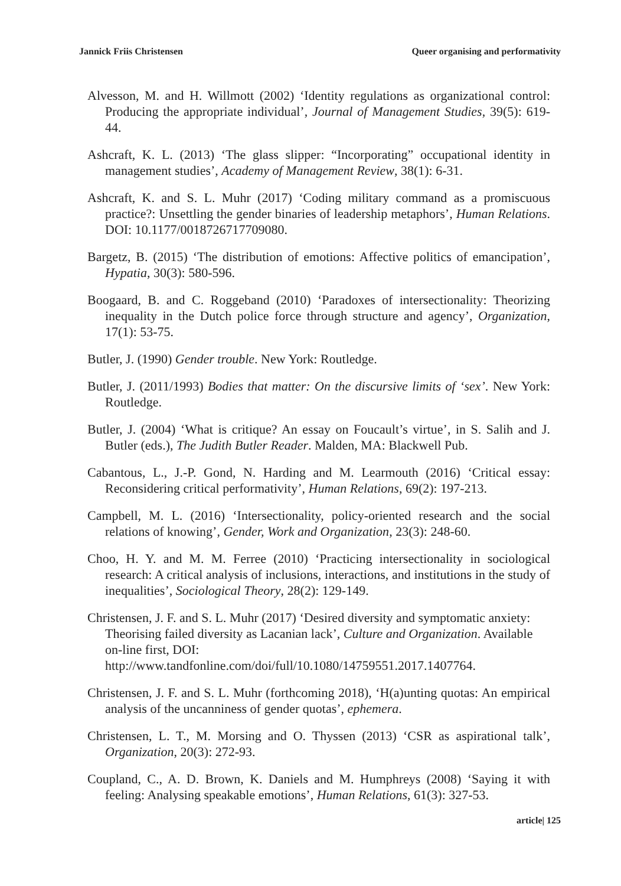Jannick Friis Christensen Queer organising and performativity
Alvesson, M. and H. Willmott (2002) ‘Identity regulations as organizational control: Producing the appropriate individual’, Journal of Management Studies, 39(5): 619-44.
Ashcraft, K. L. (2013) ‘The glass slipper: “Incorporating” occupational identity in management studies’, Academy of Management Review, 38(1): 6-31.
Ashcraft, K. and S. L. Muhr (2017) ‘Coding military command as a promiscuous practice?: Unsettling the gender binaries of leadership metaphors’, Human Relations. DOI: 10.1177/0018726717709080.
Bargetz, B. (2015) ‘The distribution of emotions: Affective politics of emancipation’, Hypatia, 30(3): 580-596.
Boogaard, B. and C. Roggeband (2010) ‘Paradoxes of intersectionality: Theorizing inequality in the Dutch police force through structure and agency’, Organization, 17(1): 53-75.
Butler, J. (1990) Gender trouble. New York: Routledge.
Butler, J. (2011/1993) Bodies that matter: On the discursive limits of ‘sex’. New York: Routledge.
Butler, J. (2004) ‘What is critique? An essay on Foucault’s virtue’, in S. Salih and J. Butler (eds.), The Judith Butler Reader. Malden, MA: Blackwell Pub.
Cabantous, L., J.-P. Gond, N. Harding and M. Learmouth (2016) ‘Critical essay: Reconsidering critical performativity’, Human Relations, 69(2): 197-213.
Campbell, M. L. (2016) ‘Intersectionality, policy-oriented research and the social relations of knowing’, Gender, Work and Organization, 23(3): 248-60.
Choo, H. Y. and M. M. Ferree (2010) ‘Practicing intersectionality in sociological research: A critical analysis of inclusions, interactions, and institutions in the study of inequalities’, Sociological Theory, 28(2): 129-149.
Christensen, J. F. and S. L. Muhr (2017) ‘Desired diversity and symptomatic anxiety: Theorising failed diversity as Lacanian lack’, Culture and Organization. Available on-line first, DOI:
http://www.tandfonline.com/doi/full/10.1080/14759551.2017.1407764.
Christensen, J. F. and S. L. Muhr (forthcoming 2018), ‘H(a)unting quotas: An empirical analysis of the uncanniness of gender quotas’, ephemera.
Christensen, L. T., M. Morsing and O. Thyssen (2013) ‘CSR as aspirational talk’, Organization, 20(3): 272-93.
Coupland, C., A. D. Brown, K. Daniels and M. Humphreys (2008) ‘Saying it with feeling: Analysing speakable emotions’, Human Relations, 61(3): 327-53.
article| 125